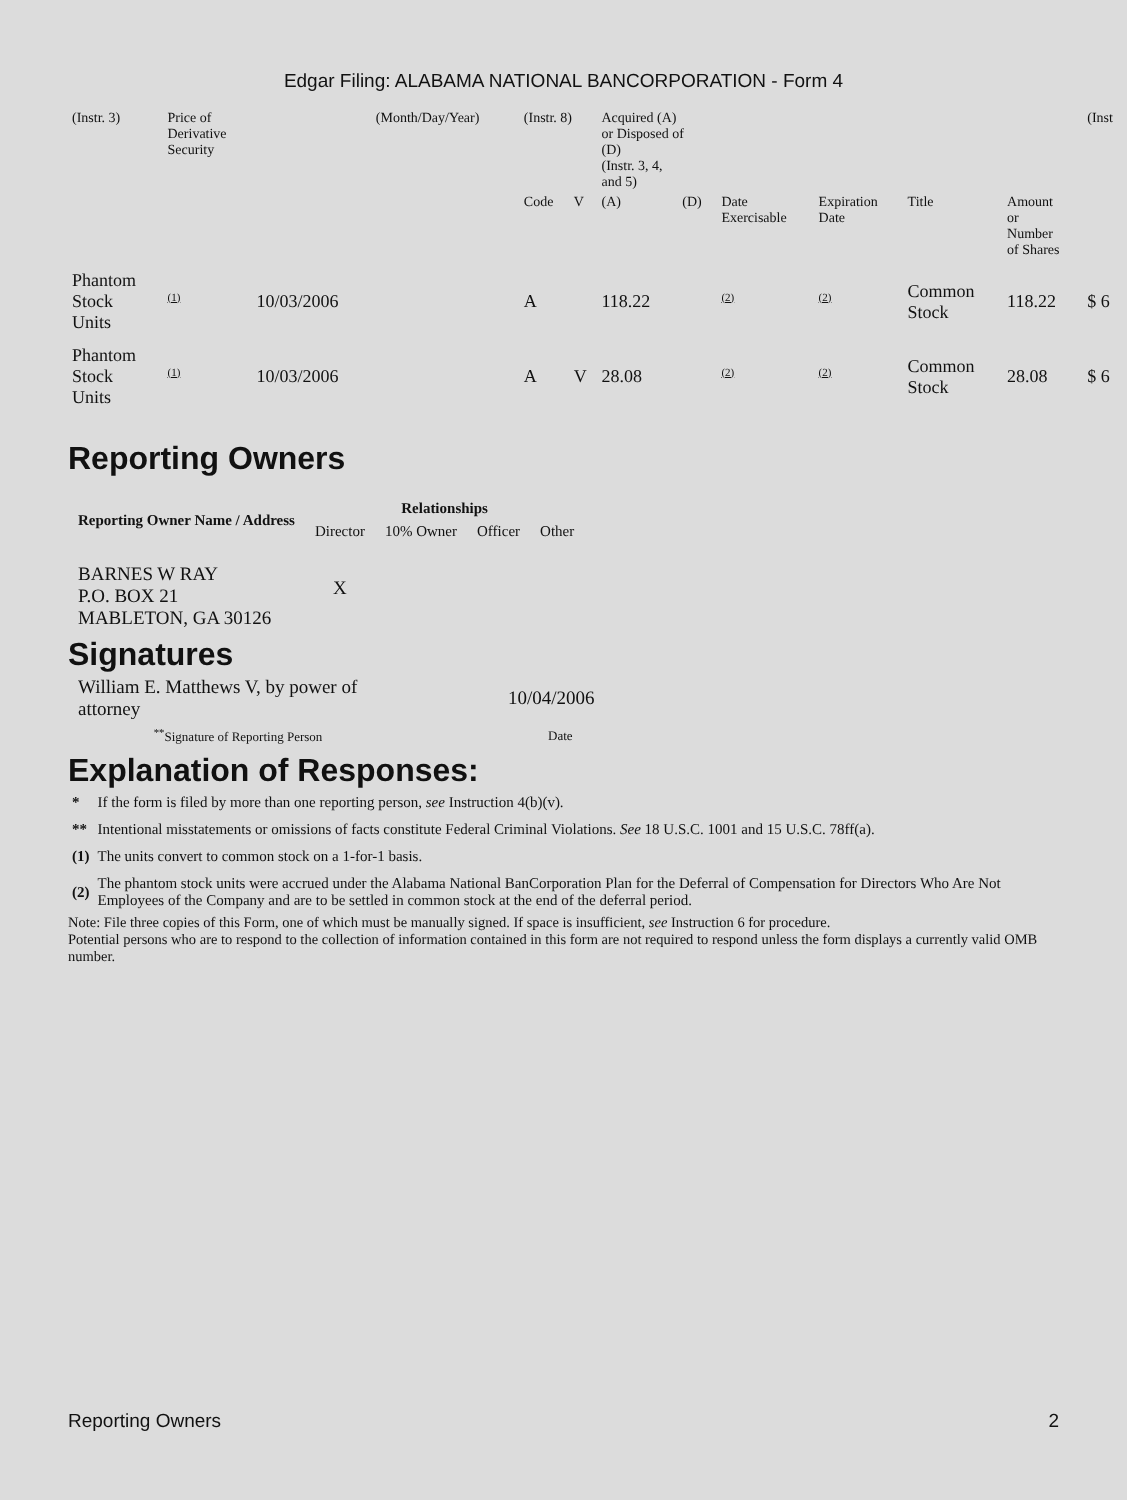Edgar Filing: ALABAMA NATIONAL BANCORPORATION - Form 4
| (Instr. 3) | Price of Derivative Security | | (Month/Day/Year) | (Instr. 8) | | Acquired (A) or Disposed of (D) (Instr. 3, 4, and 5) | | | | | | (Inst |
| | | | | Code | V | (A) | (D) | Date Exercisable | Expiration Date | Title | Amount or Number of Shares | |
| Phantom Stock Units | <sup>(1)</sup> | 10/03/2006 | | A | | 118.22 | | <sup>(2)</sup> | <sup>(2)</sup> | Common Stock | 118.22 | $ 6 |
| Phantom Stock Units | <sup>(1)</sup> | 10/03/2006 | | A | V | 28.08 | | <sup>(2)</sup> | <sup>(2)</sup> | Common Stock | 28.08 | $ 6 |
Reporting Owners
| Reporting Owner Name / Address | Relationships | | | |
| --- | --- | --- | --- | --- |
| | Director | 10% Owner | Officer | Other |
| BARNES W RAY P.O. BOX 21 MABLETON, GA 30126 | X | | | |
Signatures
| William E. Matthews V, by power of attorney | 10/04/2006 |
| <sup>**</sup> Signature of Reporting Person | Date |
Explanation of Responses:
| * | If the form is filed by more than one reporting person, see Instruction 4(b)(v). |
| ** | Intentional misstatements or omissions of facts constitute Federal Criminal Violations. See 18 U.S.C. 1001 and 15 U.S.C. 78ff(a). |
| (1) | The units convert to common stock on a 1-for-1 basis. |
| (2) | The phantom stock units were accrued under the Alabama National BanCorporation Plan for the Deferral of Compensation for Directors Who Are Not Employees of the Company and are to be settled in common stock at the end of the deferral period. |
Note: File three copies of this Form, one of which must be manually signed. If space is insufficient, see Instruction 6 for procedure.
Potential persons who are to respond to the collection of information contained in this form are not required to respond unless the form displays a currently valid OMB number.
Reporting Owners 2